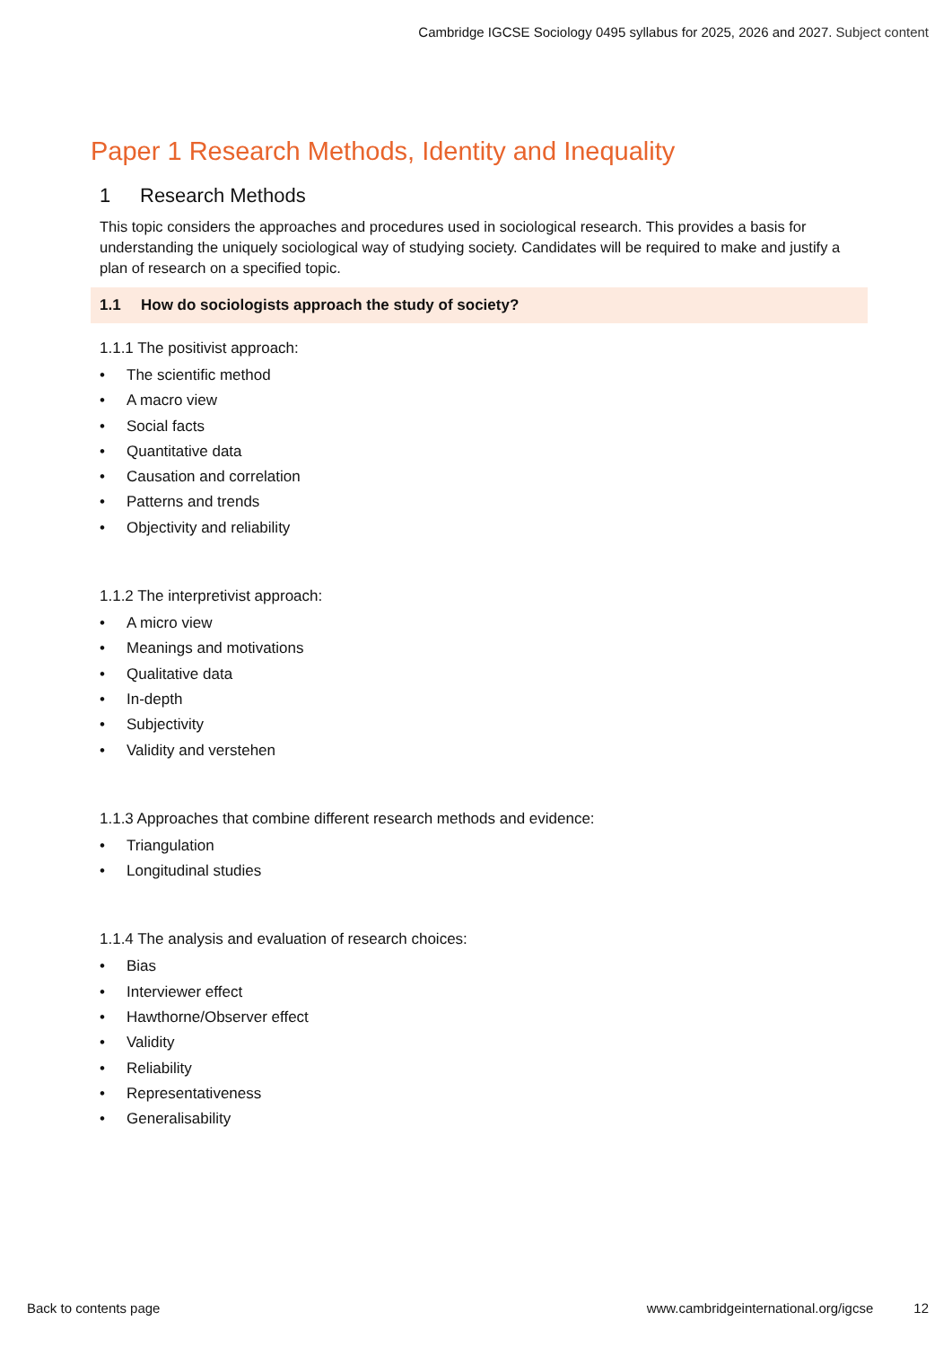Cambridge IGCSE Sociology 0495 syllabus for 2025, 2026 and 2027. Subject content
Paper 1 Research Methods, Identity and Inequality
1 Research Methods
This topic considers the approaches and procedures used in sociological research. This provides a basis for understanding the uniquely sociological way of studying society. Candidates will be required to make and justify a plan of research on a specified topic.
1.1 How do sociologists approach the study of society?
1.1.1 The positivist approach:
• The scientific method
• A macro view
• Social facts
• Quantitative data
• Causation and correlation
• Patterns and trends
• Objectivity and reliability
1.1.2 The interpretivist approach:
• A micro view
• Meanings and motivations
• Qualitative data
• In-depth
• Subjectivity
• Validity and verstehen
1.1.3 Approaches that combine different research methods and evidence:
• Triangulation
• Longitudinal studies
1.1.4 The analysis and evaluation of research choices:
• Bias
• Interviewer effect
• Hawthorne/Observer effect
• Validity
• Reliability
• Representativeness
• Generalisability
Back to contents page www.cambridgeinternational.org/igcse 12